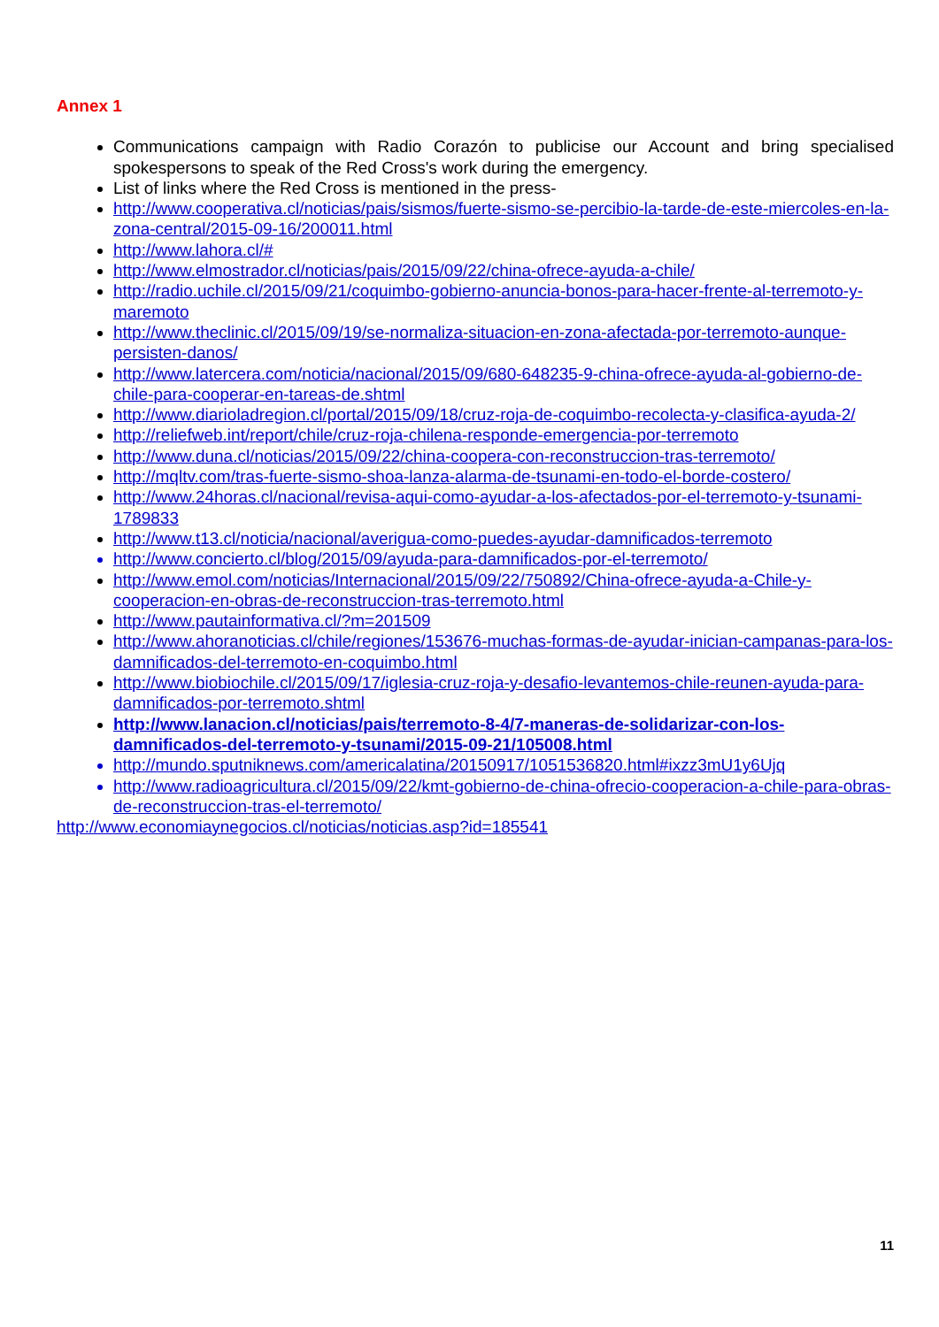Annex 1
Communications campaign with Radio Corazón to publicise our Account and bring specialised spokespersons to speak of the Red Cross's work during the emergency.
List of links where the Red Cross is mentioned in the press-
http://www.cooperativa.cl/noticias/pais/sismos/fuerte-sismo-se-percibio-la-tarde-de-este-miercoles-en-la-zona-central/2015-09-16/200011.html
http://www.lahora.cl/#
http://www.elmostrador.cl/noticias/pais/2015/09/22/china-ofrece-ayuda-a-chile/
http://radio.uchile.cl/2015/09/21/coquimbo-gobierno-anuncia-bonos-para-hacer-frente-al-terremoto-y-maremoto
http://www.theclinic.cl/2015/09/19/se-normaliza-situacion-en-zona-afectada-por-terremoto-aunque-persisten-danos/
http://www.latercera.com/noticia/nacional/2015/09/680-648235-9-china-ofrece-ayuda-al-gobierno-de-chile-para-cooperar-en-tareas-de.shtml
http://www.diarioladregion.cl/portal/2015/09/18/cruz-roja-de-coquimbo-recolecta-y-clasifica-ayuda-2/
http://reliefweb.int/report/chile/cruz-roja-chilena-responde-emergencia-por-terremoto
http://www.duna.cl/noticias/2015/09/22/china-coopera-con-reconstruccion-tras-terremoto/
http://mqltv.com/tras-fuerte-sismo-shoa-lanza-alarma-de-tsunami-en-todo-el-borde-costero/
http://www.24horas.cl/nacional/revisa-aqui-como-ayudar-a-los-afectados-por-el-terremoto-y-tsunami-1789833
http://www.t13.cl/noticia/nacional/averigua-como-puedes-ayudar-damnificados-terremoto
http://www.concierto.cl/blog/2015/09/ayuda-para-damnificados-por-el-terremoto/
http://www.emol.com/noticias/Internacional/2015/09/22/750892/China-ofrece-ayuda-a-Chile-y-cooperacion-en-obras-de-reconstruccion-tras-terremoto.html
http://www.pautainformativa.cl/?m=201509
http://www.ahoranoticias.cl/chile/regiones/153676-muchas-formas-de-ayudar-inician-campanas-para-los-damnificados-del-terremoto-en-coquimbo.html
http://www.biobiochile.cl/2015/09/17/iglesia-cruz-roja-y-desafio-levantemos-chile-reunen-ayuda-para-damnificados-por-terremoto.shtml
http://www.lanacion.cl/noticias/pais/terremoto-8-4/7-maneras-de-solidarizar-con-los-damnificados-del-terremoto-y-tsunami/2015-09-21/105008.html
http://mundo.sputniknews.com/americalatina/20150917/1051536820.html#ixzz3mU1y6Ujq
http://www.radioagricultura.cl/2015/09/22/kmt-gobierno-de-china-ofrecio-cooperacion-a-chile-para-obras-de-reconstruccion-tras-el-terremoto/
http://www.economiaynegocios.cl/noticias/noticias.asp?id=185541
11